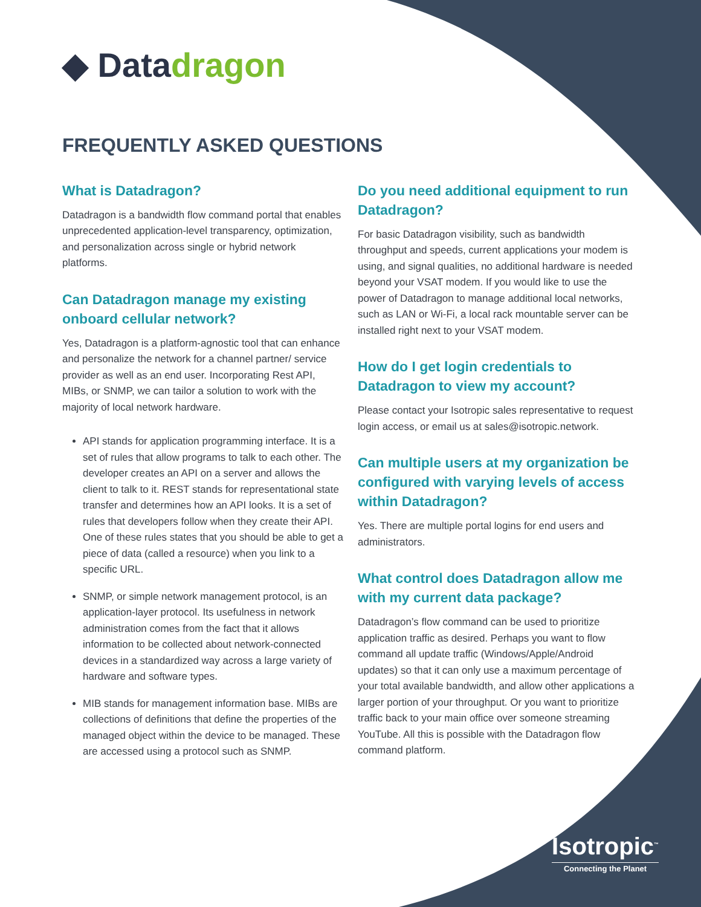◆ Datadragon
FREQUENTLY ASKED QUESTIONS
What is Datadragon?
Datadragon is a bandwidth flow command portal that enables unprecedented application-level transparency, optimization, and personalization across single or hybrid network platforms.
Can Datadragon manage my existing onboard cellular network?
Yes, Datadragon is a platform-agnostic tool that can enhance and personalize the network for a channel partner/ service provider as well as an end user. Incorporating Rest API, MIBs, or SNMP, we can tailor a solution to work with the majority of local network hardware.
API stands for application programming interface. It is a set of rules that allow programs to talk to each other. The developer creates an API on a server and allows the client to talk to it. REST stands for representational state transfer and determines how an API looks. It is a set of rules that developers follow when they create their API. One of these rules states that you should be able to get a piece of data (called a resource) when you link to a specific URL.
SNMP, or simple network management protocol, is an application-layer protocol. Its usefulness in network administration comes from the fact that it allows information to be collected about network-connected devices in a standardized way across a large variety of hardware and software types.
MIB stands for management information base. MIBs are collections of definitions that define the properties of the managed object within the device to be managed. These are accessed using a protocol such as SNMP.
Do you need additional equipment to run Datadragon?
For basic Datadragon visibility, such as bandwidth throughput and speeds, current applications your modem is using, and signal qualities, no additional hardware is needed beyond your VSAT modem. If you would like to use the power of Datadragon to manage additional local networks, such as LAN or Wi-Fi, a local rack mountable server can be installed right next to your VSAT modem.
How do I get login credentials to Datadragon to view my account?
Please contact your Isotropic sales representative to request login access, or email us at sales@isotropic.network.
Can multiple users at my organization be configured with varying levels of access within Datadragon?
Yes. There are multiple portal logins for end users and administrators.
What control does Datadragon allow me with my current data package?
Datadragon’s flow command can be used to prioritize application traffic as desired. Perhaps you want to flow command all update traffic (Windows/Apple/Android updates) so that it can only use a maximum percentage of your total available bandwidth, and allow other applications a larger portion of your throughput. Or you want to prioritize traffic back to your main office over someone streaming YouTube. All this is possible with the Datadragon flow command platform.
Isotropic<sup>™</sup>
Connecting the Planet